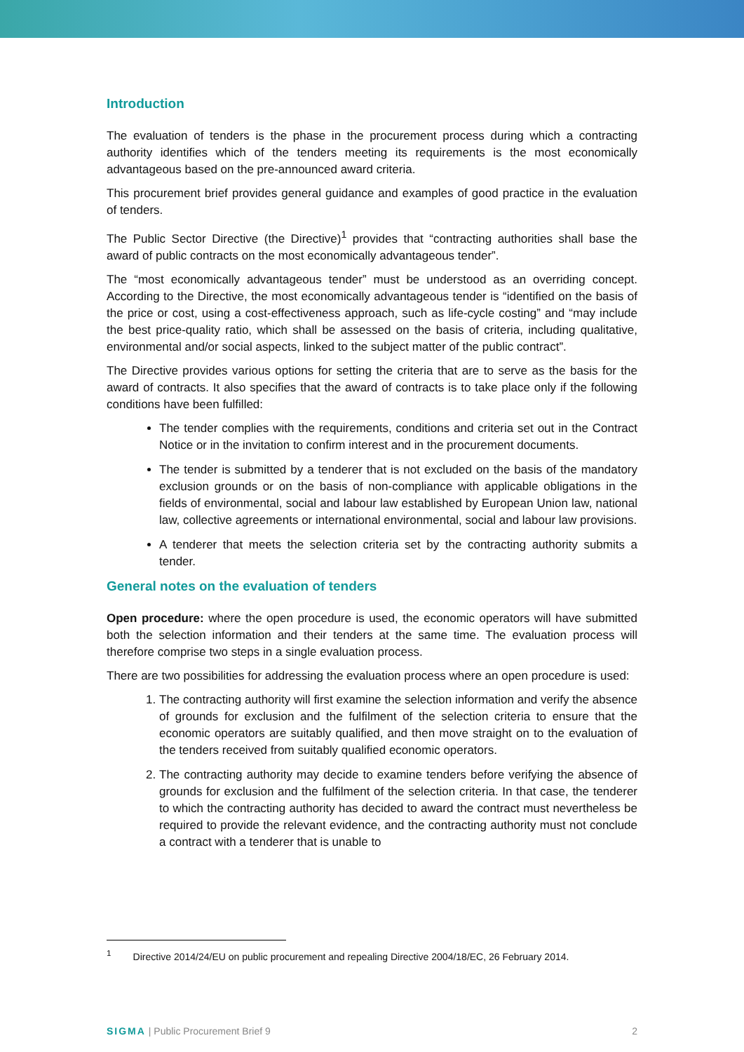Introduction
The evaluation of tenders is the phase in the procurement process during which a contracting authority identifies which of the tenders meeting its requirements is the most economically advantageous based on the pre-announced award criteria.
This procurement brief provides general guidance and examples of good practice in the evaluation of tenders.
The Public Sector Directive (the Directive)<sup>1</sup> provides that “contracting authorities shall base the award of public contracts on the most economically advantageous tender”.
The “most economically advantageous tender” must be understood as an overriding concept. According to the Directive, the most economically advantageous tender is “identified on the basis of the price or cost, using a cost-effectiveness approach, such as life-cycle costing” and “may include the best price-quality ratio, which shall be assessed on the basis of criteria, including qualitative, environmental and/or social aspects, linked to the subject matter of the public contract”.
The Directive provides various options for setting the criteria that are to serve as the basis for the award of contracts. It also specifies that the award of contracts is to take place only if the following conditions have been fulfilled:
The tender complies with the requirements, conditions and criteria set out in the Contract Notice or in the invitation to confirm interest and in the procurement documents.
The tender is submitted by a tenderer that is not excluded on the basis of the mandatory exclusion grounds or on the basis of non-compliance with applicable obligations in the fields of environmental, social and labour law established by European Union law, national law, collective agreements or international environmental, social and labour law provisions.
A tenderer that meets the selection criteria set by the contracting authority submits a tender.
General notes on the evaluation of tenders
Open procedure: where the open procedure is used, the economic operators will have submitted both the selection information and their tenders at the same time. The evaluation process will therefore comprise two steps in a single evaluation process.
There are two possibilities for addressing the evaluation process where an open procedure is used:
1. The contracting authority will first examine the selection information and verify the absence of grounds for exclusion and the fulfilment of the selection criteria to ensure that the economic operators are suitably qualified, and then move straight on to the evaluation of the tenders received from suitably qualified economic operators.
2. The contracting authority may decide to examine tenders before verifying the absence of grounds for exclusion and the fulfilment of the selection criteria. In that case, the tenderer to which the contracting authority has decided to award the contract must nevertheless be required to provide the relevant evidence, and the contracting authority must not conclude a contract with a tenderer that is unable to
<sup>1</sup> Directive 2014/24/EU on public procurement and repealing Directive 2004/18/EC, 26 February 2014.
SIGMA | Public Procurement Brief 9 2